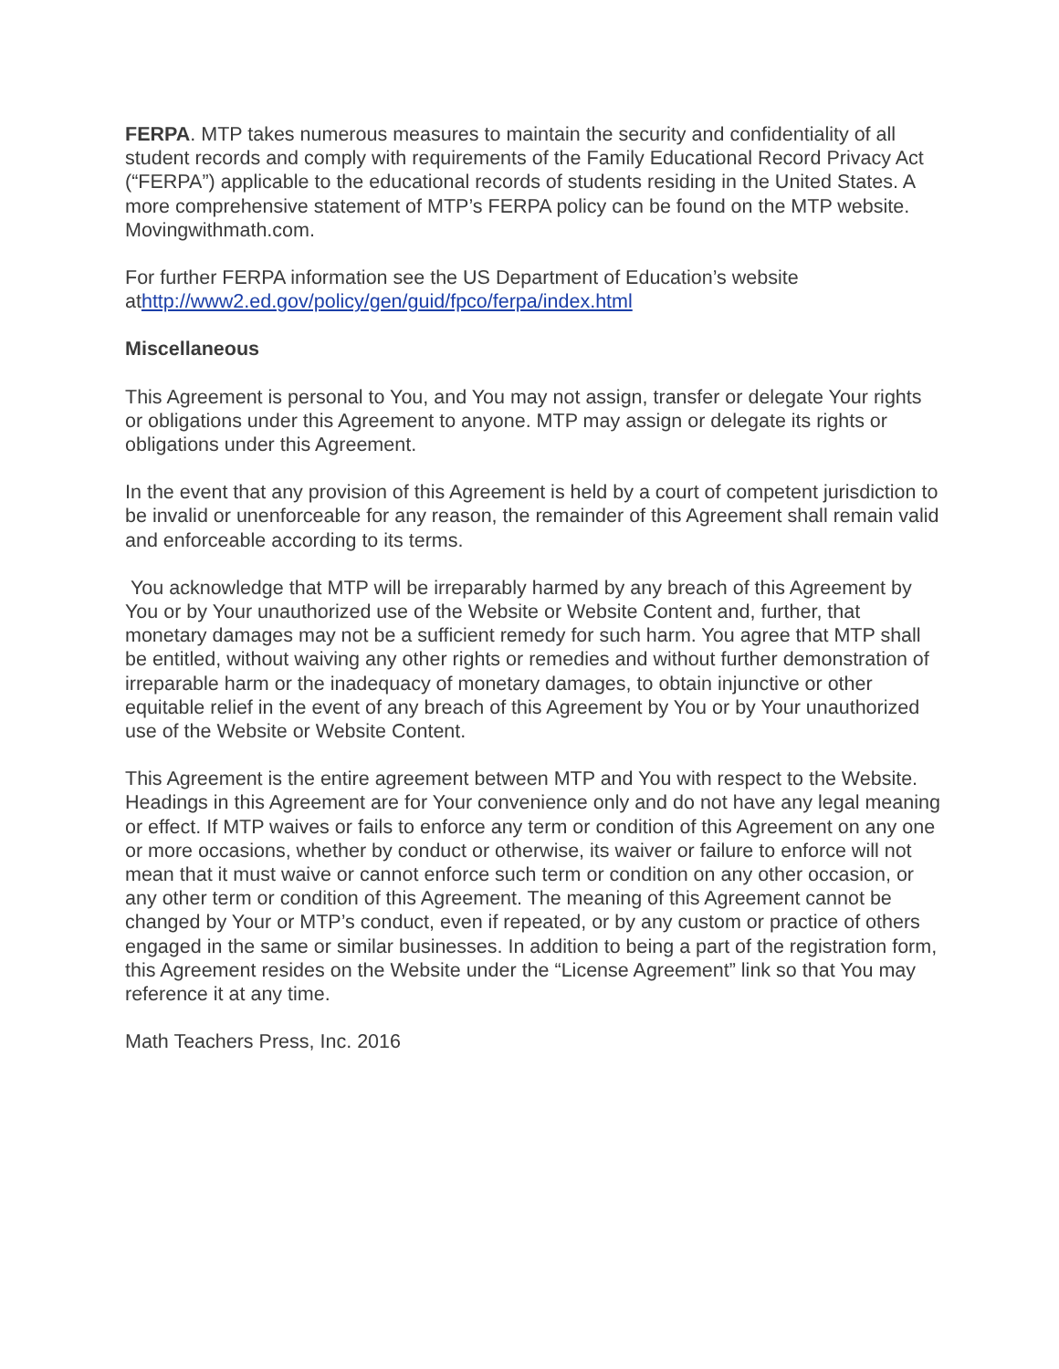FERPA. MTP takes numerous measures to maintain the security and confidentiality of all student records and comply with requirements of the Family Educational Record Privacy Act (“FERPA”) applicable to the educational records of students residing in the United States. A more comprehensive statement of MTP’s FERPA policy can be found on the MTP website. Movingwithmath.com.
For further FERPA information see the US Department of Education’s website athttp://www2.ed.gov/policy/gen/guid/fpco/ferpa/index.html
Miscellaneous
This Agreement is personal to You, and You may not assign, transfer or delegate Your rights or obligations under this Agreement to anyone. MTP may assign or delegate its rights or obligations under this Agreement.
In the event that any provision of this Agreement is held by a court of competent jurisdiction to be invalid or unenforceable for any reason, the remainder of this Agreement shall remain valid and enforceable according to its terms.
You acknowledge that MTP will be irreparably harmed by any breach of this Agreement by You or by Your unauthorized use of the Website or Website Content and, further, that monetary damages may not be a sufficient remedy for such harm. You agree that MTP shall be entitled, without waiving any other rights or remedies and without further demonstration of irreparable harm or the inadequacy of monetary damages, to obtain injunctive or other equitable relief in the event of any breach of this Agreement by You or by Your unauthorized use of the Website or Website Content.
This Agreement is the entire agreement between MTP and You with respect to the Website. Headings in this Agreement are for Your convenience only and do not have any legal meaning or effect. If MTP waives or fails to enforce any term or condition of this Agreement on any one or more occasions, whether by conduct or otherwise, its waiver or failure to enforce will not mean that it must waive or cannot enforce such term or condition on any other occasion, or any other term or condition of this Agreement. The meaning of this Agreement cannot be changed by Your or MTP’s conduct, even if repeated, or by any custom or practice of others engaged in the same or similar businesses. In addition to being a part of the registration form, this Agreement resides on the Website under the “License Agreement” link so that You may reference it at any time.
Math Teachers Press, Inc. 2016